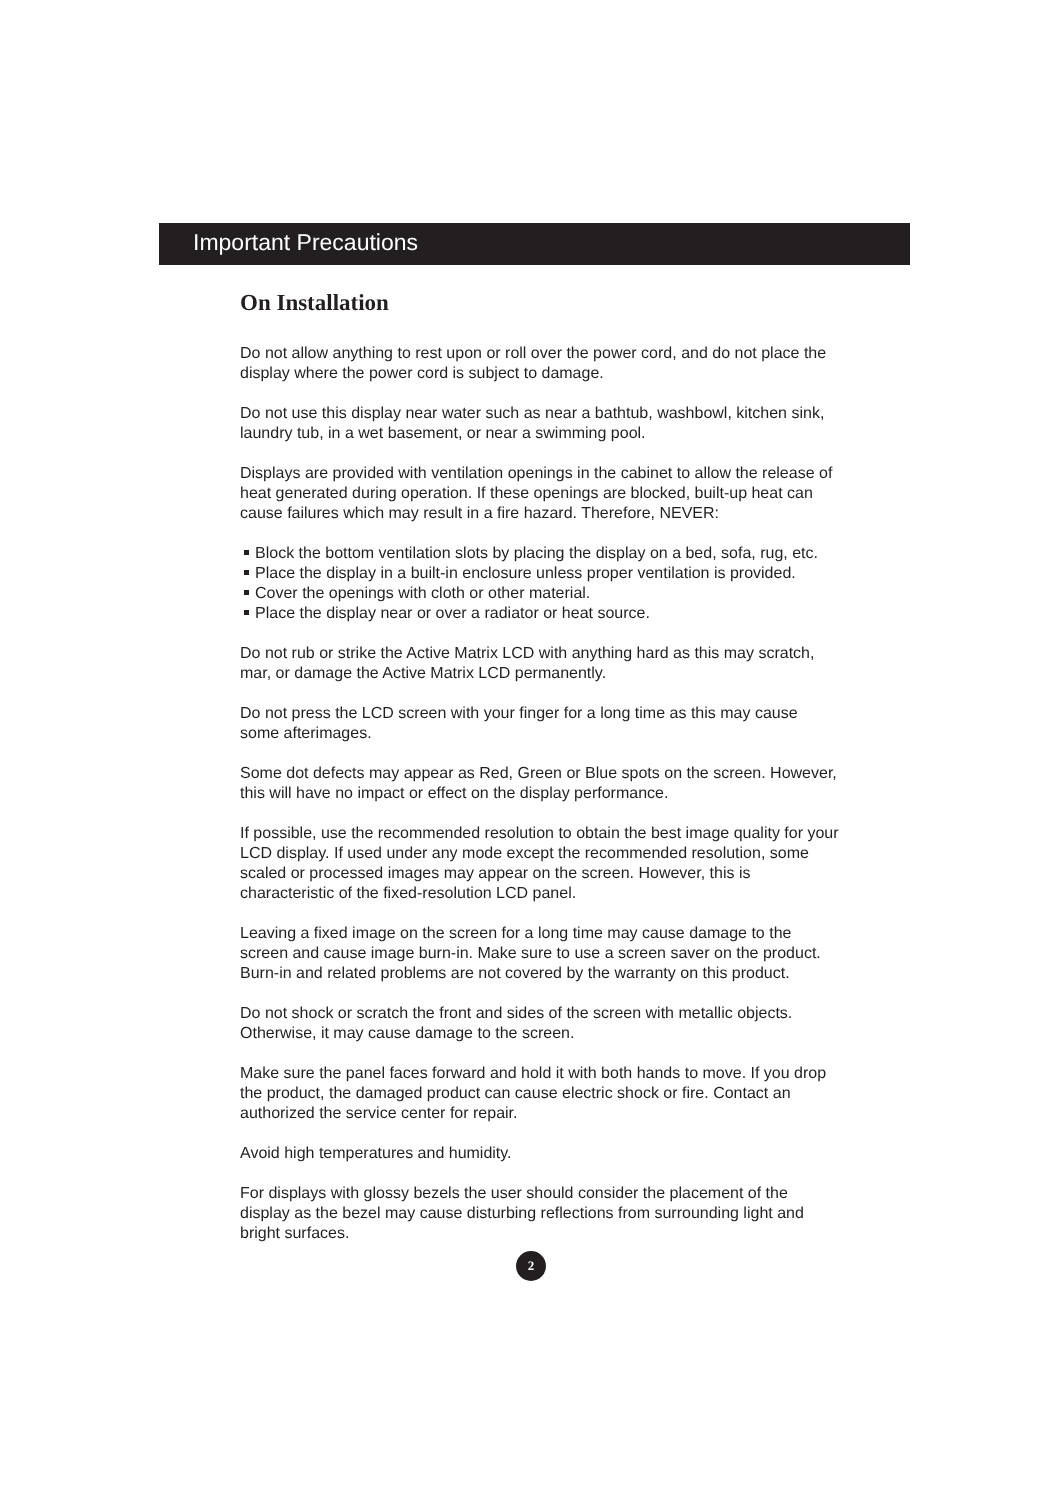Important Precautions
On Installation
Do not allow anything to rest upon or roll over the power cord, and do not place the display where the power cord is subject to damage.
Do not use this display near water such as near a bathtub, washbowl, kitchen sink, laundry tub, in a wet basement, or near a swimming pool.
Displays are provided with ventilation openings in the cabinet to allow the release of heat generated during operation. If these openings are blocked, built-up heat can cause failures which may result in a fire hazard. Therefore, NEVER:
Block the bottom ventilation slots by placing the display on a bed, sofa, rug, etc.
Place the display in a built-in enclosure unless proper ventilation is provided.
Cover the openings with cloth or other material.
Place the display near or over a radiator or heat source.
Do not rub or strike the Active Matrix LCD with anything hard as this may scratch, mar, or damage the Active Matrix LCD permanently.
Do not press the LCD screen with your finger for a long time as this may cause some afterimages.
Some dot defects may appear as Red, Green or Blue spots on the screen. However, this will have no impact or effect on the display performance.
If possible, use the recommended resolution to obtain the best image quality for your LCD display. If used under any mode except the recommended resolution, some scaled or processed images may appear on the screen. However, this is characteristic of the fixed-resolution LCD panel.
Leaving a fixed image on the screen for a long time may cause damage to the screen and cause image burn-in. Make sure to use a screen saver on the product. Burn-in and related problems are not covered by the warranty on this product.
Do not shock or scratch the front and sides of the screen with metallic objects. Otherwise, it may cause damage to the screen.
Make sure the panel faces forward and hold it with both hands to move. If you drop the product, the damaged product can cause electric shock or fire. Contact an authorized the service center for repair.
Avoid high temperatures and humidity.
For displays with glossy bezels the user should consider the placement of the display as the bezel may cause disturbing reflections from surrounding light and bright surfaces.
2